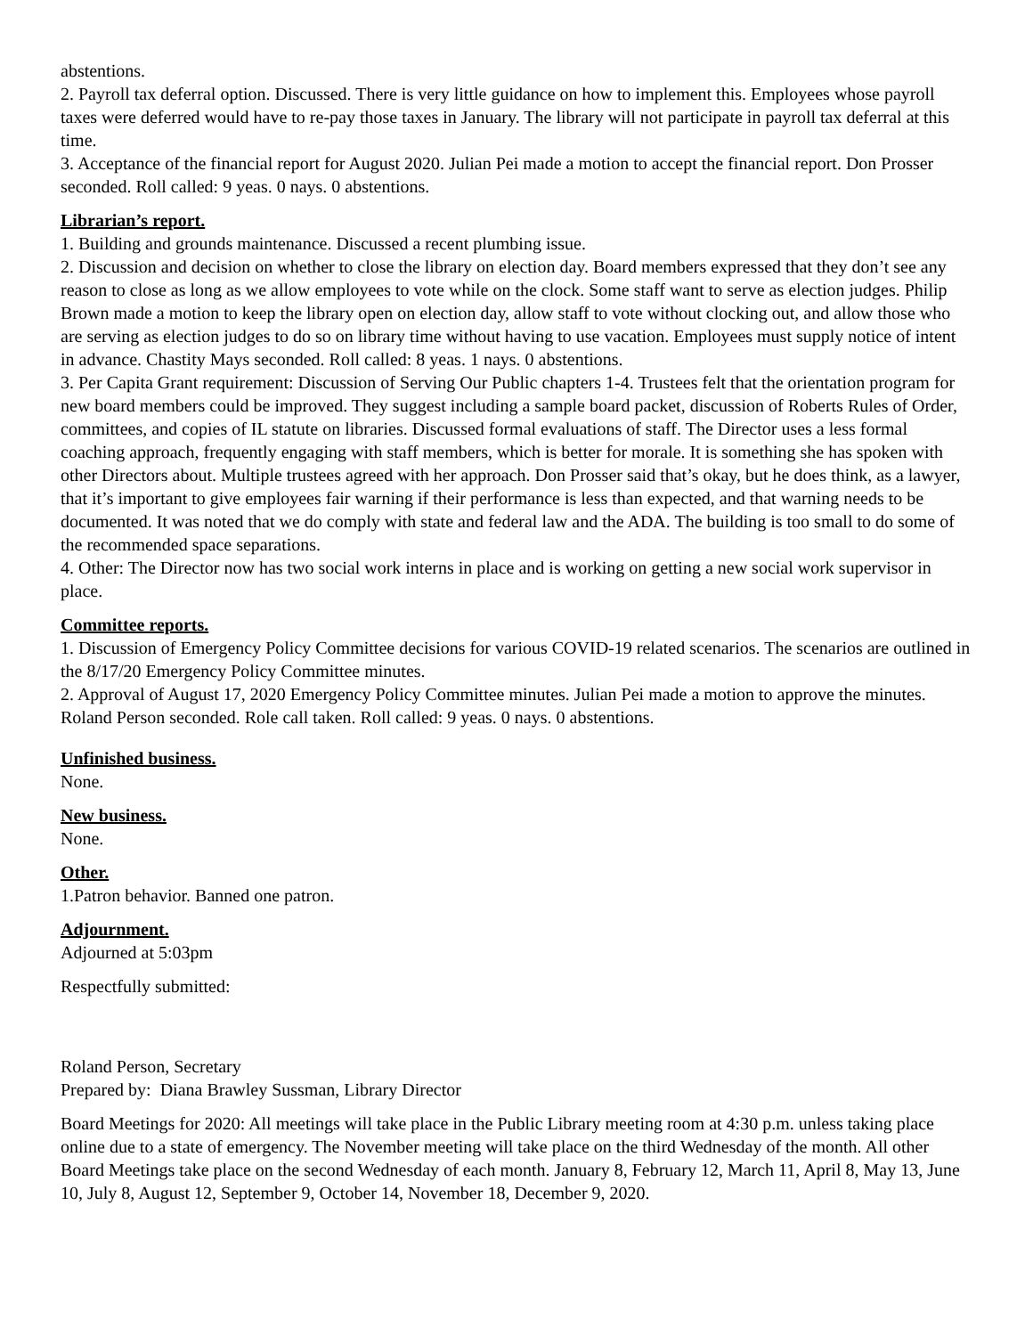abstentions.
2. Payroll tax deferral option. Discussed. There is very little guidance on how to implement this. Employees whose payroll taxes were deferred would have to re-pay those taxes in January. The library will not participate in payroll tax deferral at this time.
3. Acceptance of the financial report for August 2020. Julian Pei made a motion to accept the financial report. Don Prosser seconded. Roll called: 9 yeas. 0 nays. 0 abstentions.
Librarian’s report.
1. Building and grounds maintenance. Discussed a recent plumbing issue.
2. Discussion and decision on whether to close the library on election day. Board members expressed that they don’t see any reason to close as long as we allow employees to vote while on the clock. Some staff want to serve as election judges. Philip Brown made a motion to keep the library open on election day, allow staff to vote without clocking out, and allow those who are serving as election judges to do so on library time without having to use vacation. Employees must supply notice of intent in advance. Chastity Mays seconded. Roll called: 8 yeas. 1 nays. 0 abstentions.
3. Per Capita Grant requirement: Discussion of Serving Our Public chapters 1-4. Trustees felt that the orientation program for new board members could be improved. They suggest including a sample board packet, discussion of Roberts Rules of Order, committees, and copies of IL statute on libraries. Discussed formal evaluations of staff. The Director uses a less formal coaching approach, frequently engaging with staff members, which is better for morale. It is something she has spoken with other Directors about. Multiple trustees agreed with her approach. Don Prosser said that’s okay, but he does think, as a lawyer, that it’s important to give employees fair warning if their performance is less than expected, and that warning needs to be documented. It was noted that we do comply with state and federal law and the ADA. The building is too small to do some of the recommended space separations.
4. Other: The Director now has two social work interns in place and is working on getting a new social work supervisor in place.
Committee reports.
1. Discussion of Emergency Policy Committee decisions for various COVID-19 related scenarios. The scenarios are outlined in the 8/17/20 Emergency Policy Committee minutes.
2. Approval of August 17, 2020 Emergency Policy Committee minutes. Julian Pei made a motion to approve the minutes. Roland Person seconded. Role call taken. Roll called: 9 yeas. 0 nays. 0 abstentions.
Unfinished business.
None.
New business.
None.
Other.
1.Patron behavior. Banned one patron.
Adjournment.
Adjourned at 5:03pm
Respectfully submitted:
Roland Person, Secretary
Prepared by: Diana Brawley Sussman, Library Director
Board Meetings for 2020: All meetings will take place in the Public Library meeting room at 4:30 p.m. unless taking place online due to a state of emergency. The November meeting will take place on the third Wednesday of the month. All other Board Meetings take place on the second Wednesday of each month. January 8, February 12, March 11, April 8, May 13, June 10, July 8, August 12, September 9, October 14, November 18, December 9, 2020.